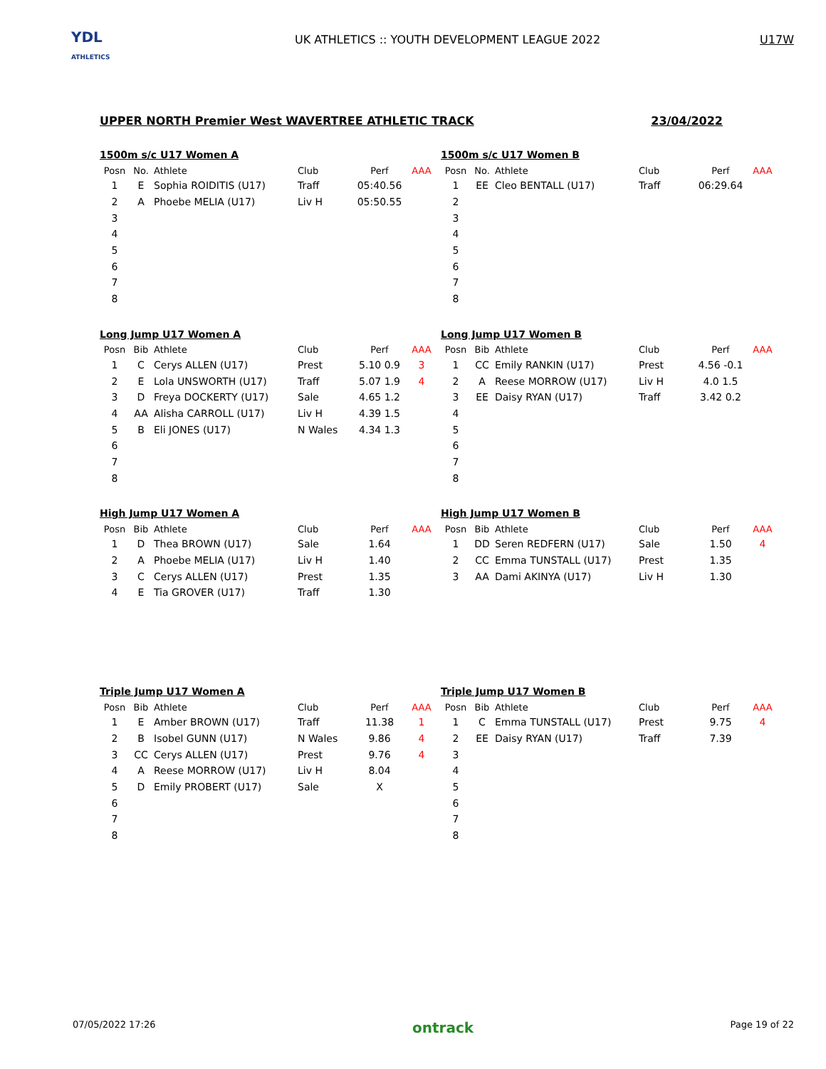YDL
ATHLETICS
UK ATHLETICS :: YOUTH DEVELOPMENT LEAGUE 2022
U17W
UPPER NORTH Premier West WAVERTREE ATHLETIC TRACK 23/04/2022
1500m s/c U17 Women A
| Posn | No. | Athlete | Club | Perf | AAA |
| --- | --- | --- | --- | --- | --- |
| 1 | E | Sophia ROIDITIS (U17) | Traff | 05:40.56 | |
| 2 | A | Phoebe MELIA (U17) | Liv H | 05:50.55 | |
| 3 | | | | | |
| 4 | | | | | |
| 5 | | | | | |
| 6 | | | | | |
| 7 | | | | | |
| 8 | | | | | |
1500m s/c U17 Women B
| Posn | No. | Athlete | Club | Perf | AAA |
| --- | --- | --- | --- | --- | --- |
| 1 | EE | Cleo BENTALL (U17) | Traff | 06:29.64 | |
| 2 | | | | | |
| 3 | | | | | |
| 4 | | | | | |
| 5 | | | | | |
| 6 | | | | | |
| 7 | | | | | |
| 8 | | | | | |
Long Jump U17 Women A
| Posn | Bib | Athlete | Club | Perf | AAA |
| --- | --- | --- | --- | --- | --- |
| 1 | C | Cerys ALLEN (U17) | Prest | 5.10 0.9 | 3 |
| 2 | E | Lola UNSWORTH (U17) | Traff | 5.07 1.9 | 4 |
| 3 | D | Freya DOCKERTY (U17) | Sale | 4.65 1.2 | |
| 4 | AA | Alisha CARROLL (U17) | Liv H | 4.39 1.5 | |
| 5 | B | Eli JONES (U17) | N Wales | 4.34 1.3 | |
| 6 | | | | | |
| 7 | | | | | |
| 8 | | | | | |
Long Jump U17 Women B
| Posn | Bib | Athlete | Club | Perf | AAA |
| --- | --- | --- | --- | --- | --- |
| 1 | CC | Emily RANKIN (U17) | Prest | 4.56 -0.1 | |
| 2 | A | Reese MORROW (U17) | Liv H | 4.0 1.5 | |
| 3 | EE | Daisy RYAN (U17) | Traff | 3.42 0.2 | |
| 4 | | | | | |
| 5 | | | | | |
| 6 | | | | | |
| 7 | | | | | |
| 8 | | | | | |
High Jump U17 Women A
| Posn | Bib | Athlete | Club | Perf | AAA |
| --- | --- | --- | --- | --- | --- |
| 1 | D | Thea BROWN (U17) | Sale | 1.64 | |
| 2 | A | Phoebe MELIA (U17) | Liv H | 1.40 | |
| 3 | C | Cerys ALLEN (U17) | Prest | 1.35 | |
| 4 | E | Tia GROVER (U17) | Traff | 1.30 | |
High Jump U17 Women B
| Posn | Bib | Athlete | Club | Perf | AAA |
| --- | --- | --- | --- | --- | --- |
| 1 | DD | Seren REDFERN (U17) | Sale | 1.50 | 4 |
| 2 | CC | Emma TUNSTALL (U17) | Prest | 1.35 | |
| 3 | AA | Dami AKINYA (U17) | Liv H | 1.30 | |
Triple Jump U17 Women A
| Posn | Bib | Athlete | Club | Perf | AAA |
| --- | --- | --- | --- | --- | --- |
| 1 | E | Amber BROWN (U17) | Traff | 11.38 | 1 |
| 2 | B | Isobel GUNN (U17) | N Wales | 9.86 | 4 |
| 3 | CC | Cerys ALLEN (U17) | Prest | 9.76 | 4 |
| 4 | A | Reese MORROW (U17) | Liv H | 8.04 | |
| 5 | D | Emily PROBERT (U17) | Sale | X | |
| 6 | | | | | |
| 7 | | | | | |
| 8 | | | | | |
Triple Jump U17 Women B
| Posn | Bib | Athlete | Club | Perf | AAA |
| --- | --- | --- | --- | --- | --- |
| 1 | C | Emma TUNSTALL (U17) | Prest | 9.75 | 4 |
| 2 | EE | Daisy RYAN (U17) | Traff | 7.39 | |
| 3 | | | | | |
| 4 | | | | | |
| 5 | | | | | |
| 6 | | | | | |
| 7 | | | | | |
| 8 | | | | | |
07/05/2022 17:26 ontrack Page 19 of 22